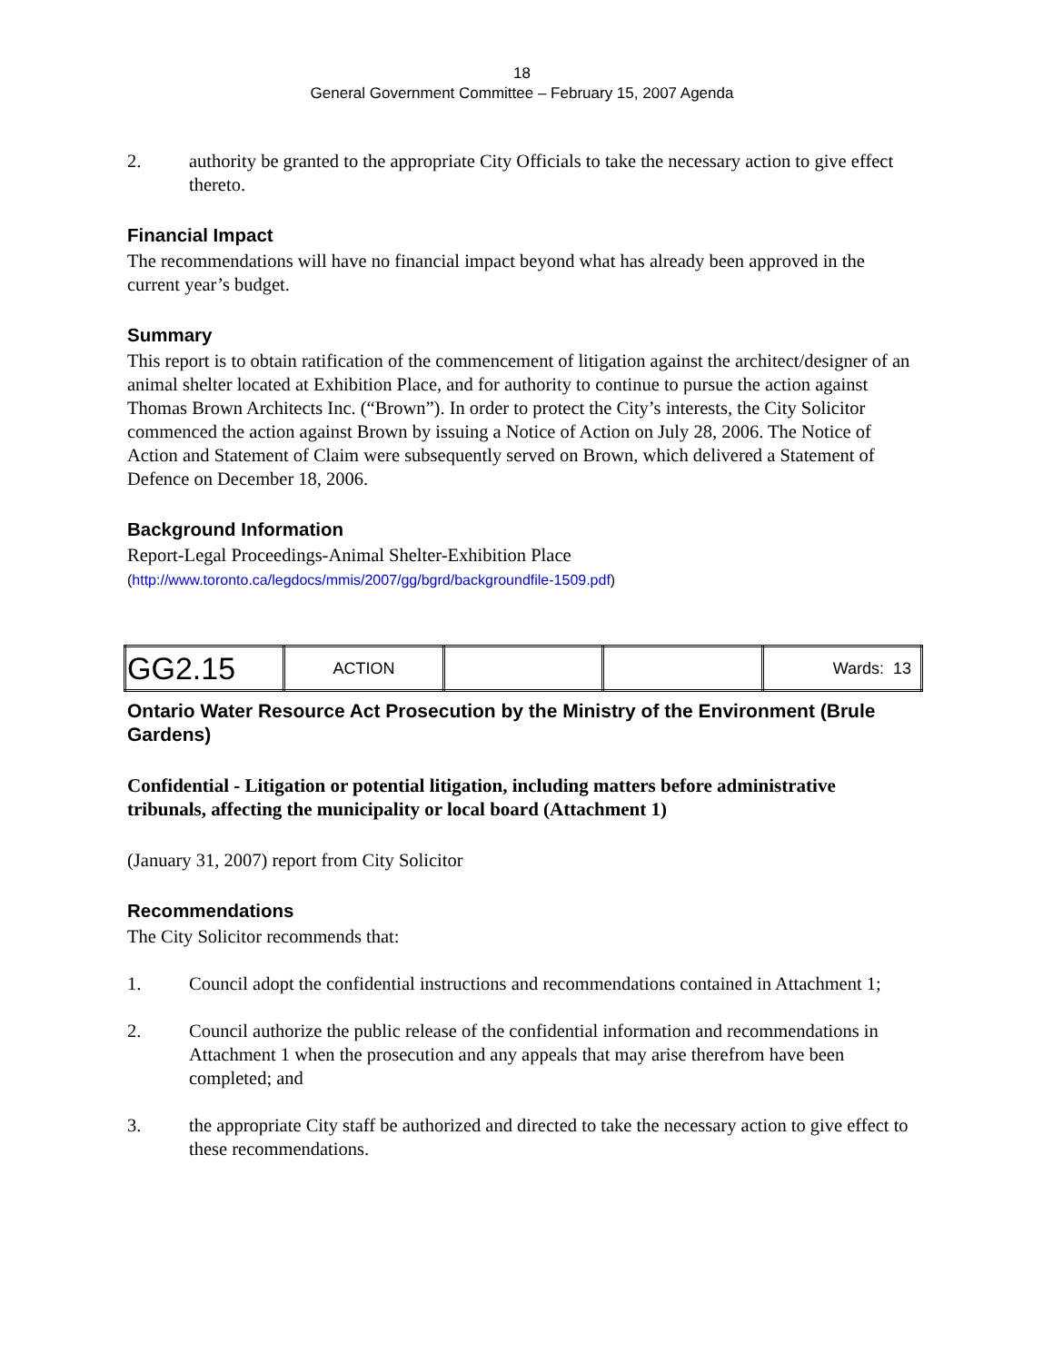18
General Government Committee – February 15, 2007 Agenda
2. authority be granted to the appropriate City Officials to take the necessary action to give effect thereto.
Financial Impact
The recommendations will have no financial impact beyond what has already been approved in the current year’s budget.
Summary
This report is to obtain ratification of the commencement of litigation against the architect/designer of an animal shelter located at Exhibition Place, and for authority to continue to pursue the action against Thomas Brown Architects Inc. (“Brown”). In order to protect the City’s interests, the City Solicitor commenced the action against Brown by issuing a Notice of Action on July 28, 2006. The Notice of Action and Statement of Claim were subsequently served on Brown, which delivered a Statement of Defence on December 18, 2006.
Background Information
Report-Legal Proceedings-Animal Shelter-Exhibition Place
(http://www.toronto.ca/legdocs/mmis/2007/gg/bgrd/backgroundfile-1509.pdf)
| GG2.15 | ACTION | | | Wards: 13 |
Ontario Water Resource Act Prosecution by the Ministry of the Environment (Brule Gardens)
Confidential - Litigation or potential litigation, including matters before administrative tribunals, affecting the municipality or local board (Attachment 1)
(January 31, 2007) report from City Solicitor
Recommendations
The City Solicitor recommends that:
1. Council adopt the confidential instructions and recommendations contained in Attachment 1;
2. Council authorize the public release of the confidential information and recommendations in Attachment 1 when the prosecution and any appeals that may arise therefrom have been completed; and
3. the appropriate City staff be authorized and directed to take the necessary action to give effect to these recommendations.